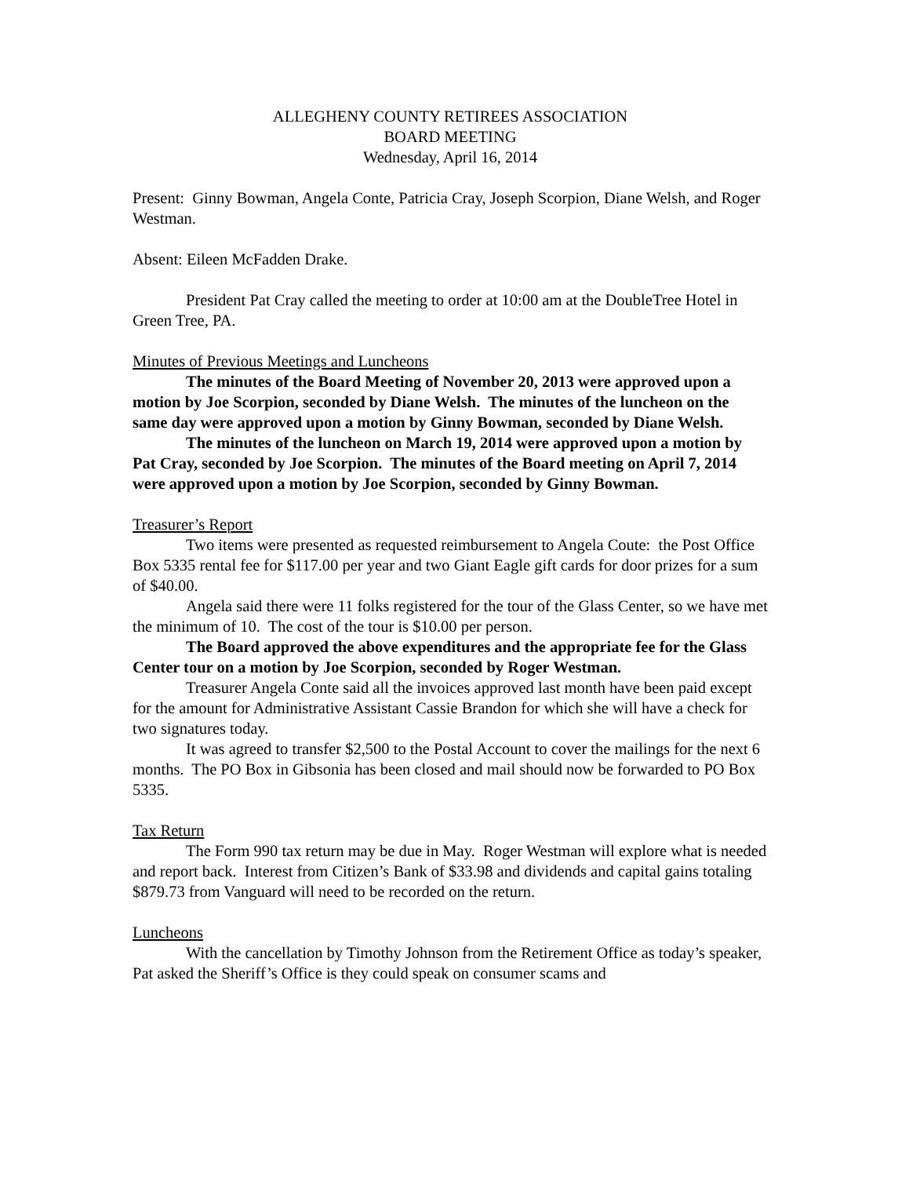ALLEGHENY COUNTY RETIREES ASSOCIATION
BOARD MEETING
Wednesday, April 16, 2014
Present: Ginny Bowman, Angela Conte, Patricia Cray, Joseph Scorpion, Diane Welsh, and Roger Westman.
Absent: Eileen McFadden Drake.
President Pat Cray called the meeting to order at 10:00 am at the DoubleTree Hotel in Green Tree, PA.
Minutes of Previous Meetings and Luncheons
The minutes of the Board Meeting of November 20, 2013 were approved upon a motion by Joe Scorpion, seconded by Diane Welsh. The minutes of the luncheon on the same day were approved upon a motion by Ginny Bowman, seconded by Diane Welsh.
The minutes of the luncheon on March 19, 2014 were approved upon a motion by Pat Cray, seconded by Joe Scorpion. The minutes of the Board meeting on April 7, 2014 were approved upon a motion by Joe Scorpion, seconded by Ginny Bowman.
Treasurer’s Report
Two items were presented as requested reimbursement to Angela Coute: the Post Office Box 5335 rental fee for $117.00 per year and two Giant Eagle gift cards for door prizes for a sum of $40.00.
Angela said there were 11 folks registered for the tour of the Glass Center, so we have met the minimum of 10. The cost of the tour is $10.00 per person.
The Board approved the above expenditures and the appropriate fee for the Glass Center tour on a motion by Joe Scorpion, seconded by Roger Westman.
Treasurer Angela Conte said all the invoices approved last month have been paid except for the amount for Administrative Assistant Cassie Brandon for which she will have a check for two signatures today.
It was agreed to transfer $2,500 to the Postal Account to cover the mailings for the next 6 months. The PO Box in Gibsonia has been closed and mail should now be forwarded to PO Box 5335.
Tax Return
The Form 990 tax return may be due in May. Roger Westman will explore what is needed and report back. Interest from Citizen’s Bank of $33.98 and dividends and capital gains totaling $879.73 from Vanguard will need to be recorded on the return.
Luncheons
With the cancellation by Timothy Johnson from the Retirement Office as today’s speaker, Pat asked the Sheriff’s Office is they could speak on consumer scams and